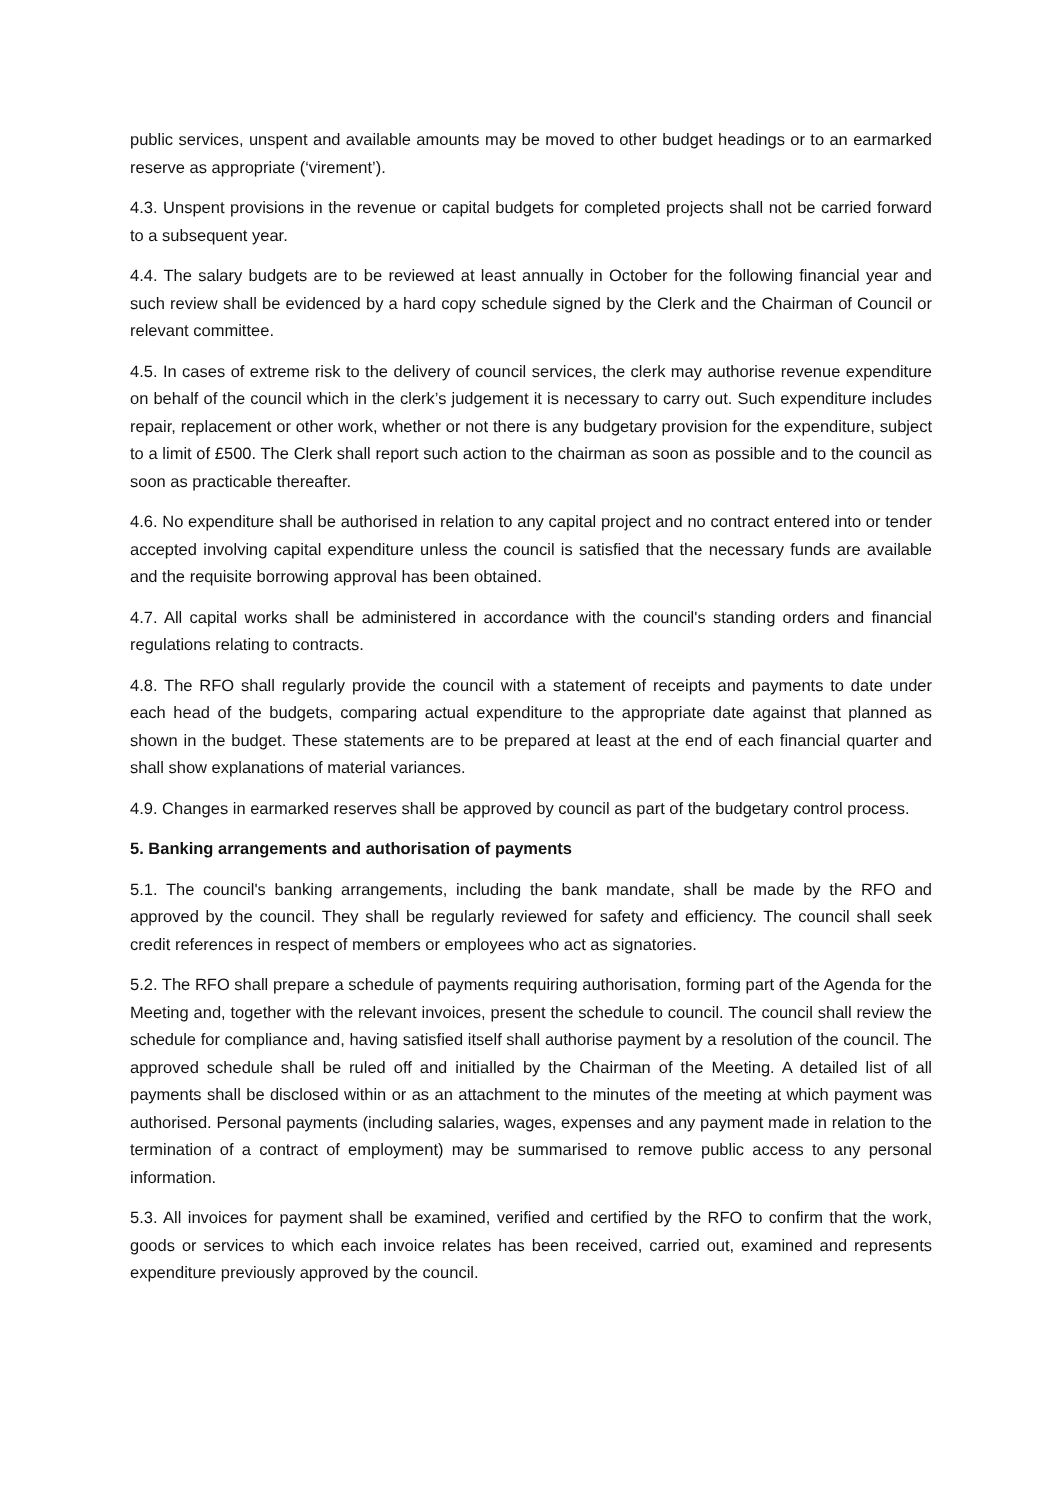public services, unspent and available amounts may be moved to other budget headings or to an earmarked reserve as appropriate (‘virement’).
4.3. Unspent provisions in the revenue or capital budgets for completed projects shall not be carried forward to a subsequent year.
4.4. The salary budgets are to be reviewed at least annually in October for the following financial year and such review shall be evidenced by a hard copy schedule signed by the Clerk and the Chairman of Council or relevant committee.
4.5. In cases of extreme risk to the delivery of council services, the clerk may authorise revenue expenditure on behalf of the council which in the clerk’s judgement it is necessary to carry out. Such expenditure includes repair, replacement or other work, whether or not there is any budgetary provision for the expenditure, subject to a limit of £500. The Clerk shall report such action to the chairman as soon as possible and to the council as soon as practicable thereafter.
4.6. No expenditure shall be authorised in relation to any capital project and no contract entered into or tender accepted involving capital expenditure unless the council is satisfied that the necessary funds are available and the requisite borrowing approval has been obtained.
4.7. All capital works shall be administered in accordance with the council's standing orders and financial regulations relating to contracts.
4.8. The RFO shall regularly provide the council with a statement of receipts and payments to date under each head of the budgets, comparing actual expenditure to the appropriate date against that planned as shown in the budget. These statements are to be prepared at least at the end of each financial quarter and shall show explanations of material variances.
4.9. Changes in earmarked reserves shall be approved by council as part of the budgetary control process.
5. Banking arrangements and authorisation of payments
5.1. The council's banking arrangements, including the bank mandate, shall be made by the RFO and approved by the council. They shall be regularly reviewed for safety and efficiency. The council shall seek credit references in respect of members or employees who act as signatories.
5.2. The RFO shall prepare a schedule of payments requiring authorisation, forming part of the Agenda for the Meeting and, together with the relevant invoices, present the schedule to council. The council shall review the schedule for compliance and, having satisfied itself shall authorise payment by a resolution of the council. The approved schedule shall be ruled off and initialled by the Chairman of the Meeting. A detailed list of all payments shall be disclosed within or as an attachment to the minutes of the meeting at which payment was authorised. Personal payments (including salaries, wages, expenses and any payment made in relation to the termination of a contract of employment) may be summarised to remove public access to any personal information.
5.3. All invoices for payment shall be examined, verified and certified by the RFO to confirm that the work, goods or services to which each invoice relates has been received, carried out, examined and represents expenditure previously approved by the council.